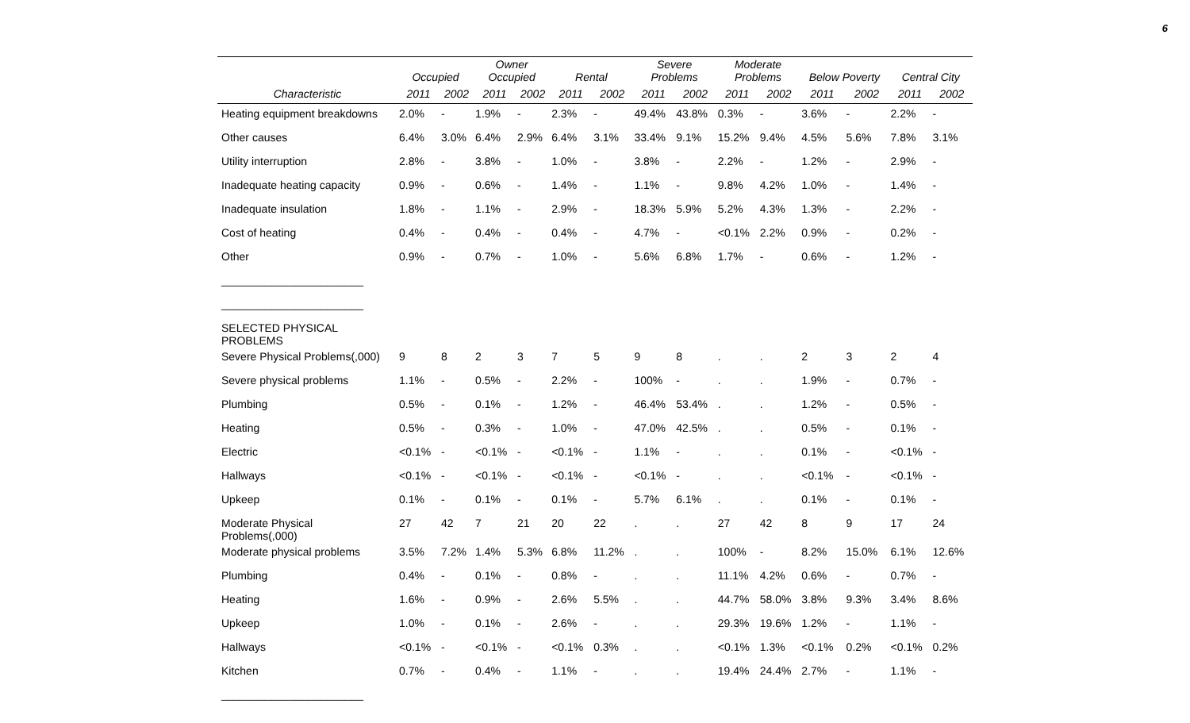6
| | Occupied | | Owner Occupied | | Rental | | Severe Problems | | Moderate Problems | | Below Poverty | | Central City | |
| --- | --- | --- | --- | --- | --- | --- | --- | --- | --- | --- | --- | --- | --- | --- |
| Characteristic | 2011 | 2002 | 2011 | 2002 | 2011 | 2002 | 2011 | 2002 | 2011 | 2002 | 2011 | 2002 | 2011 | 2002 |
| Heating equipment breakdowns | 2.0% | - | 1.9% | - | 2.3% | - | 49.4% | 43.8% | 0.3% | - | 3.6% | - | 2.2% | - |
| Other causes | 6.4% | 3.0% | 6.4% | 2.9% | 6.4% | 3.1% | 33.4% | 9.1% | 15.2% | 9.4% | 4.5% | 5.6% | 7.8% | 3.1% |
| Utility interruption | 2.8% | - | 3.8% | - | 1.0% | - | 3.8% | - | 2.2% | - | 1.2% | - | 2.9% | - |
| Inadequate heating capacity | 0.9% | - | 0.6% | - | 1.4% | - | 1.1% | - | 9.8% | 4.2% | 1.0% | - | 1.4% | - |
| Inadequate insulation | 1.8% | - | 1.1% | - | 2.9% | - | 18.3% | 5.9% | 5.2% | 4.3% | 1.3% | - | 2.2% | - |
| Cost of heating | 0.4% | - | 0.4% | - | 0.4% | - | 4.7% | - | <0.1% | 2.2% | 0.9% | - | 0.2% | - |
| Other | 0.9% | - | 0.7% | - | 1.0% | - | 5.6% | 6.8% | 1.7% | - | 0.6% | - | 1.2% | - |
| _______________________ | | | | | | | | | | | | | | |
| _______________________ | | | | | | | | | | | | | | |
| SELECTED PHYSICAL PROBLEMS | | | | | | | | | | | | | | |
| Severe Physical Problems(,000) | 9 | 8 | 2 | 3 | 7 | 5 | 9 | 8 | . | . | 2 | 3 | 2 | 4 |
| Severe physical problems | 1.1% | - | 0.5% | - | 2.2% | - | 100% | - | . | . | 1.9% | - | 0.7% | - |
| Plumbing | 0.5% | - | 0.1% | - | 1.2% | - | 46.4% | 53.4% | . | . | 1.2% | - | 0.5% | - |
| Heating | 0.5% | - | 0.3% | - | 1.0% | - | 47.0% | 42.5% | . | . | 0.5% | - | 0.1% | - |
| Electric | <0.1% | - | <0.1% | - | <0.1% | - | 1.1% | - | . | . | 0.1% | - | <0.1% | - |
| Hallways | <0.1% | - | <0.1% | - | <0.1% | - | <0.1% | - | . | . | <0.1% | - | <0.1% | - |
| Upkeep | 0.1% | - | 0.1% | - | 0.1% | - | 5.7% | 6.1% | . | . | 0.1% | - | 0.1% | - |
| Moderate Physical Problems(,000) | 27 | 42 | 7 | 21 | 20 | 22 | . | . | 27 | 42 | 8 | 9 | 17 | 24 |
| Moderate physical problems | 3.5% | 7.2% | 1.4% | 5.3% | 6.8% | 11.2% | . | . | 100% | - | 8.2% | 15.0% | 6.1% | 12.6% |
| Plumbing | 0.4% | - | 0.1% | - | 0.8% | - | . | . | 11.1% | 4.2% | 0.6% | - | 0.7% | - |
| Heating | 1.6% | - | 0.9% | - | 2.6% | 5.5% | . | . | 44.7% | 58.0% | 3.8% | 9.3% | 3.4% | 8.6% |
| Upkeep | 1.0% | - | 0.1% | - | 2.6% | - | . | . | 29.3% | 19.6% | 1.2% | - | 1.1% | - |
| Hallways | <0.1% | - | <0.1% | - | <0.1% | 0.3% | . | . | <0.1% | 1.3% | <0.1% | 0.2% | <0.1% | 0.2% |
| Kitchen | 0.7% | - | 0.4% | - | 1.1% | - | . | . | 19.4% | 24.4% | 2.7% | - | 1.1% | - |
| _______________________ | | | | | | | | | | | | | | |